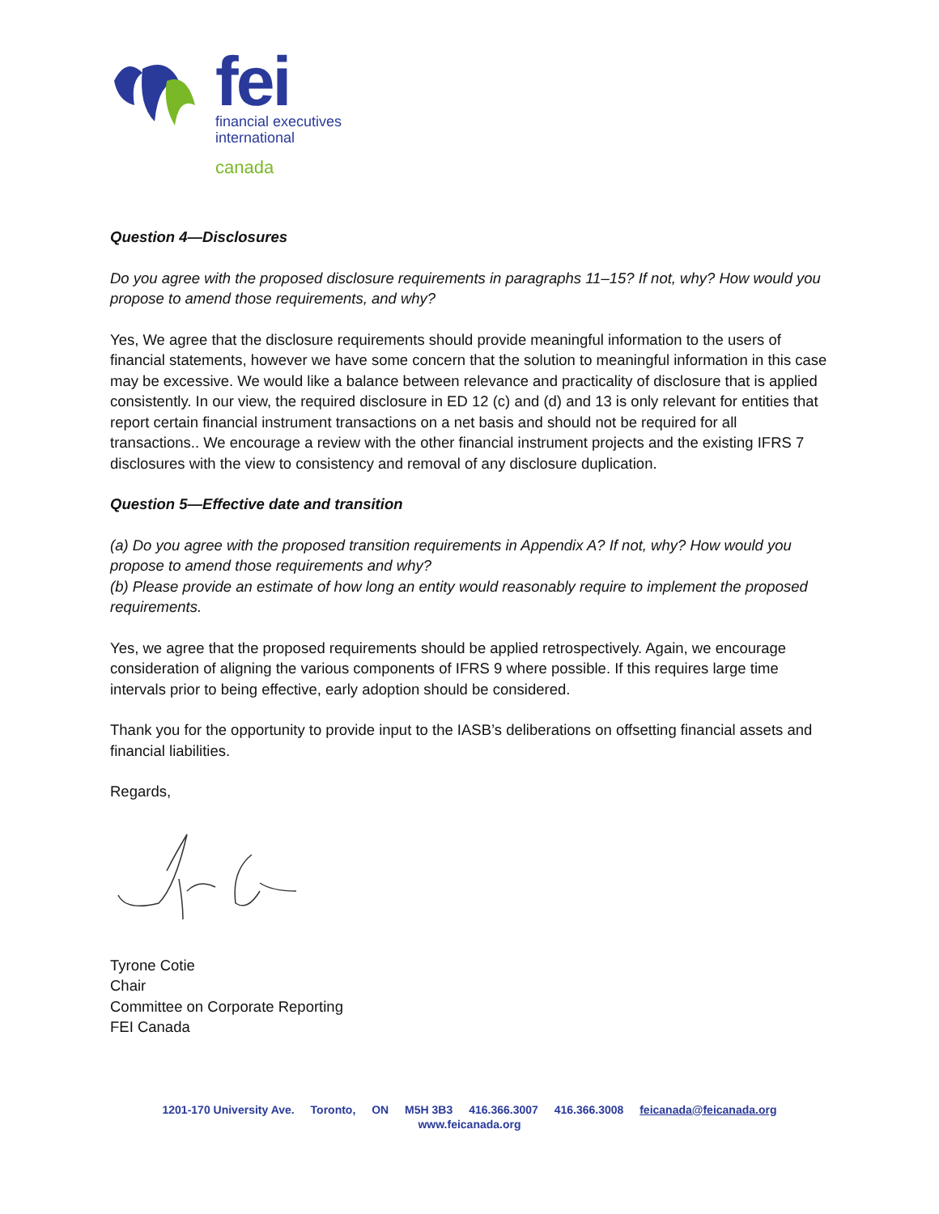fei
financial executives
international
canada
Question 4—Disclosures
Do you agree with the proposed disclosure requirements in paragraphs 11–15? If not, why? How would you propose to amend those requirements, and why?
Yes, We agree that the disclosure requirements should provide meaningful information to the users of financial statements, however we have some concern that the solution to meaningful information in this case may be excessive. We would like a balance between relevance and practicality of disclosure that is applied consistently. In our view, the required disclosure in ED 12 (c) and (d) and 13 is only relevant for entities that report certain financial instrument transactions on a net basis and should not be required for all transactions.. We encourage a review with the other financial instrument projects and the existing IFRS 7 disclosures with the view to consistency and removal of any disclosure duplication.
Question 5—Effective date and transition
(a) Do you agree with the proposed transition requirements in Appendix A? If not, why? How would you propose to amend those requirements and why?
(b) Please provide an estimate of how long an entity would reasonably require to implement the proposed requirements.
Yes, we agree that the proposed requirements should be applied retrospectively. Again, we encourage consideration of aligning the various components of IFRS 9 where possible. If this requires large time intervals prior to being effective, early adoption should be considered.
Thank you for the opportunity to provide input to the IASB’s deliberations on offsetting financial assets and financial liabilities.
Regards,
Tyrone Cotie
Chair
Committee on Corporate Reporting
FEI Canada
1201-170 University Ave. Toronto, ON M5H 3B3 416.366.3007 416.366.3008 feicanada@feicanada.org
www.feicanada.org